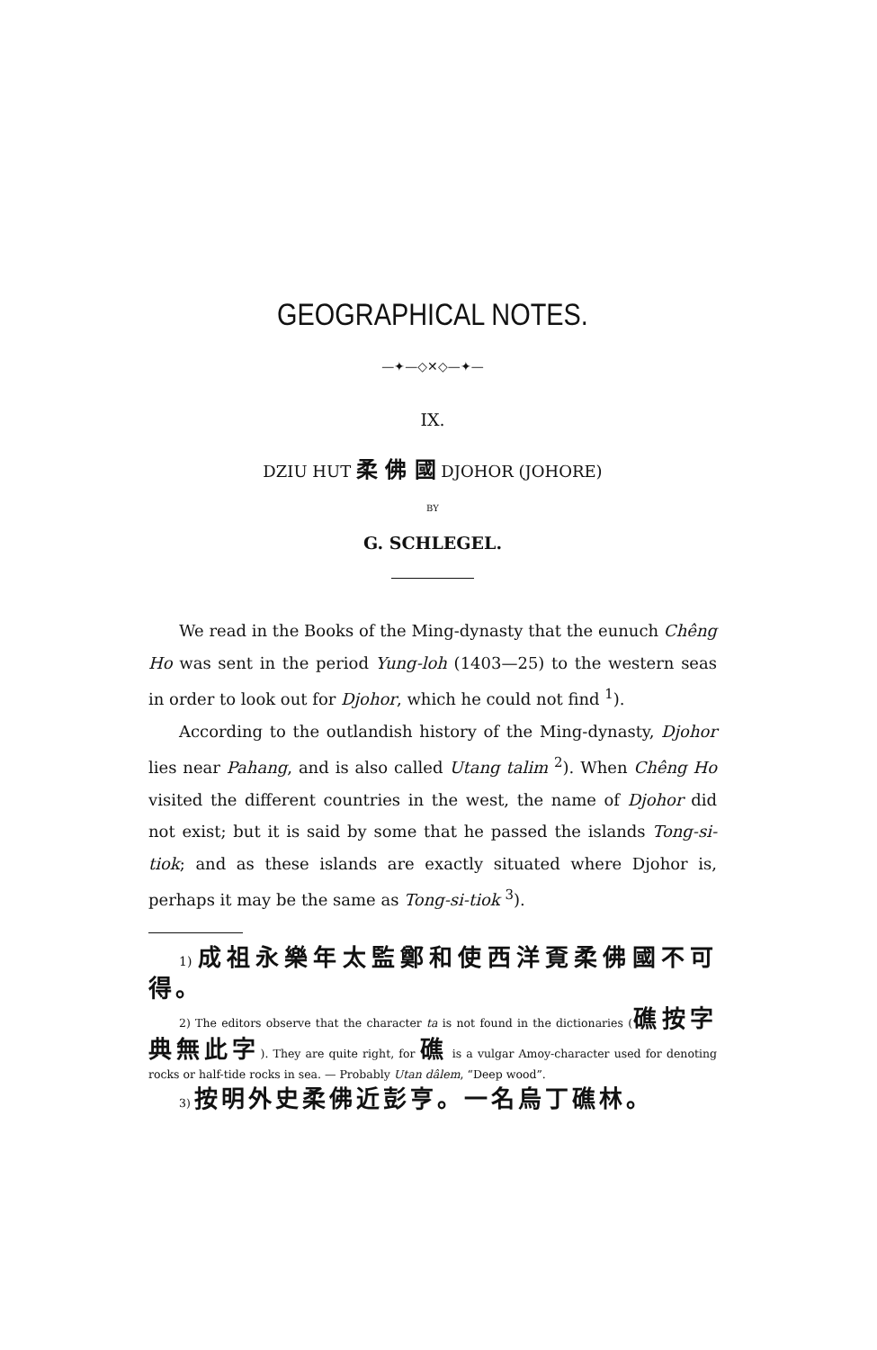GEOGRAPHICAL NOTES.
—✦—◇✕◇—✦—
IX.
DZIU HUT 柔 佛 國 DJOHOR (JOHORE)
BY
G. SCHLEGEL.
We read in the Books of the Ming-dynasty that the eunuch Chêng Ho was sent in the period Yung-loh (1403—25) to the western seas in order to look out for Djohor, which he could not find <sup>1</sup>).
According to the outlandish history of the Ming-dynasty, Djohor lies near Pahang, and is also called Utang talim <sup>2</sup>). When Chêng Ho visited the different countries in the west, the name of Djohor did not exist; but it is said by some that he passed the islands Tong-si-tiok; and as these islands are exactly situated where Djohor is, perhaps it may be the same as Tong-si-tiok <sup>3</sup>).
1) 成祖永樂年太監鄭和使西洋覔柔佛國不可得。
2) The editors observe that the character ta is not found in the dictionaries (礁按字典無此字). They are quite right, for 礁 is a vulgar Amoy-character used for denoting rocks or half-tide rocks in sea. — Probably Utan dâlem, “Deep wood”.
3) 按明外史柔佛近彭亨。一名烏丁礁林。